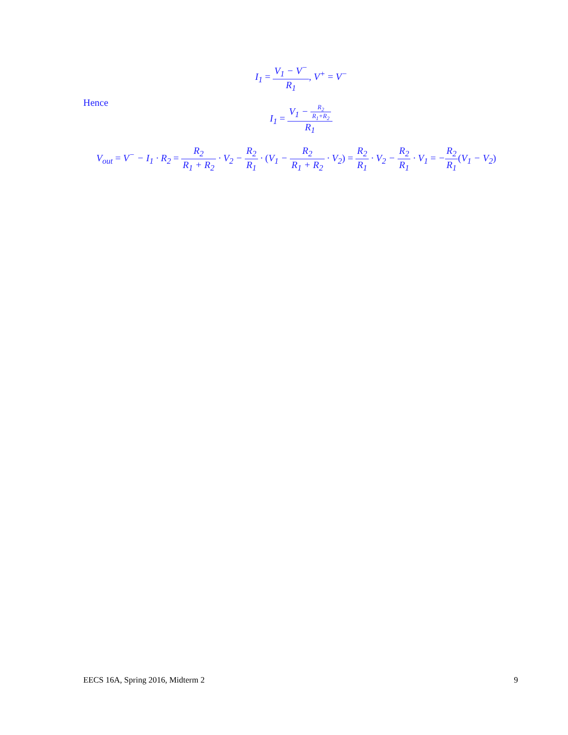I<sub>1</sub> = V<sub>1</sub> − V<sup>−</sup> R<sub>1</sub>, V<sup>+</sup> = V<sup>−</sup>
Hence
I<sub>1</sub> = V<sub>1</sub> − R<sub>2</sub> R<sub>1</sub>+R<sub>2</sub> R<sub>1</sub>
V<sub>out</sub> = V<sup>−</sup> − I<sub>1</sub> · R<sub>2</sub> = R<sub>2</sub> R<sub>1</sub> + R<sub>2</sub> · V<sub>2</sub> − R<sub>2</sub> R<sub>1</sub> · (V<sub>1</sub> − R<sub>2</sub> R<sub>1</sub> + R<sub>2</sub> · V<sub>2</sub>) = R<sub>2</sub> R<sub>1</sub> · V<sub>2</sub> − R<sub>2</sub> R<sub>1</sub> · V<sub>1</sub> = −R<sub>2</sub> R<sub>1</sub>(V<sub>1</sub> − V<sub>2</sub>)
EECS 16A, Spring 2016, Midterm 2 9